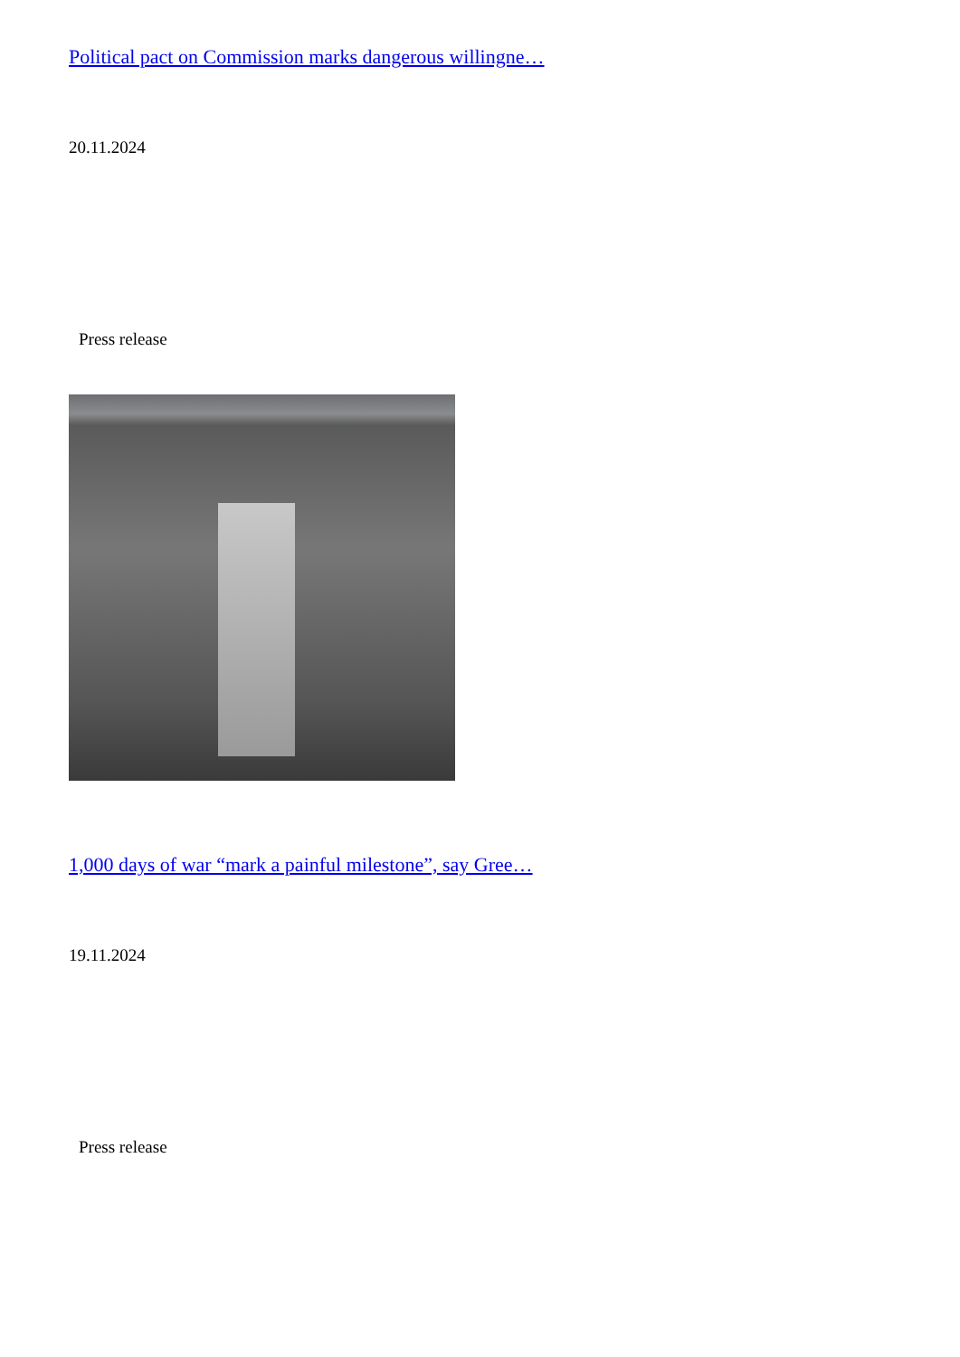Political pact on Commission marks dangerous willingne…
20.11.2024
Press release
1,000 days of war “mark a painful milestone”, say Gree…
19.11.2024
Press release